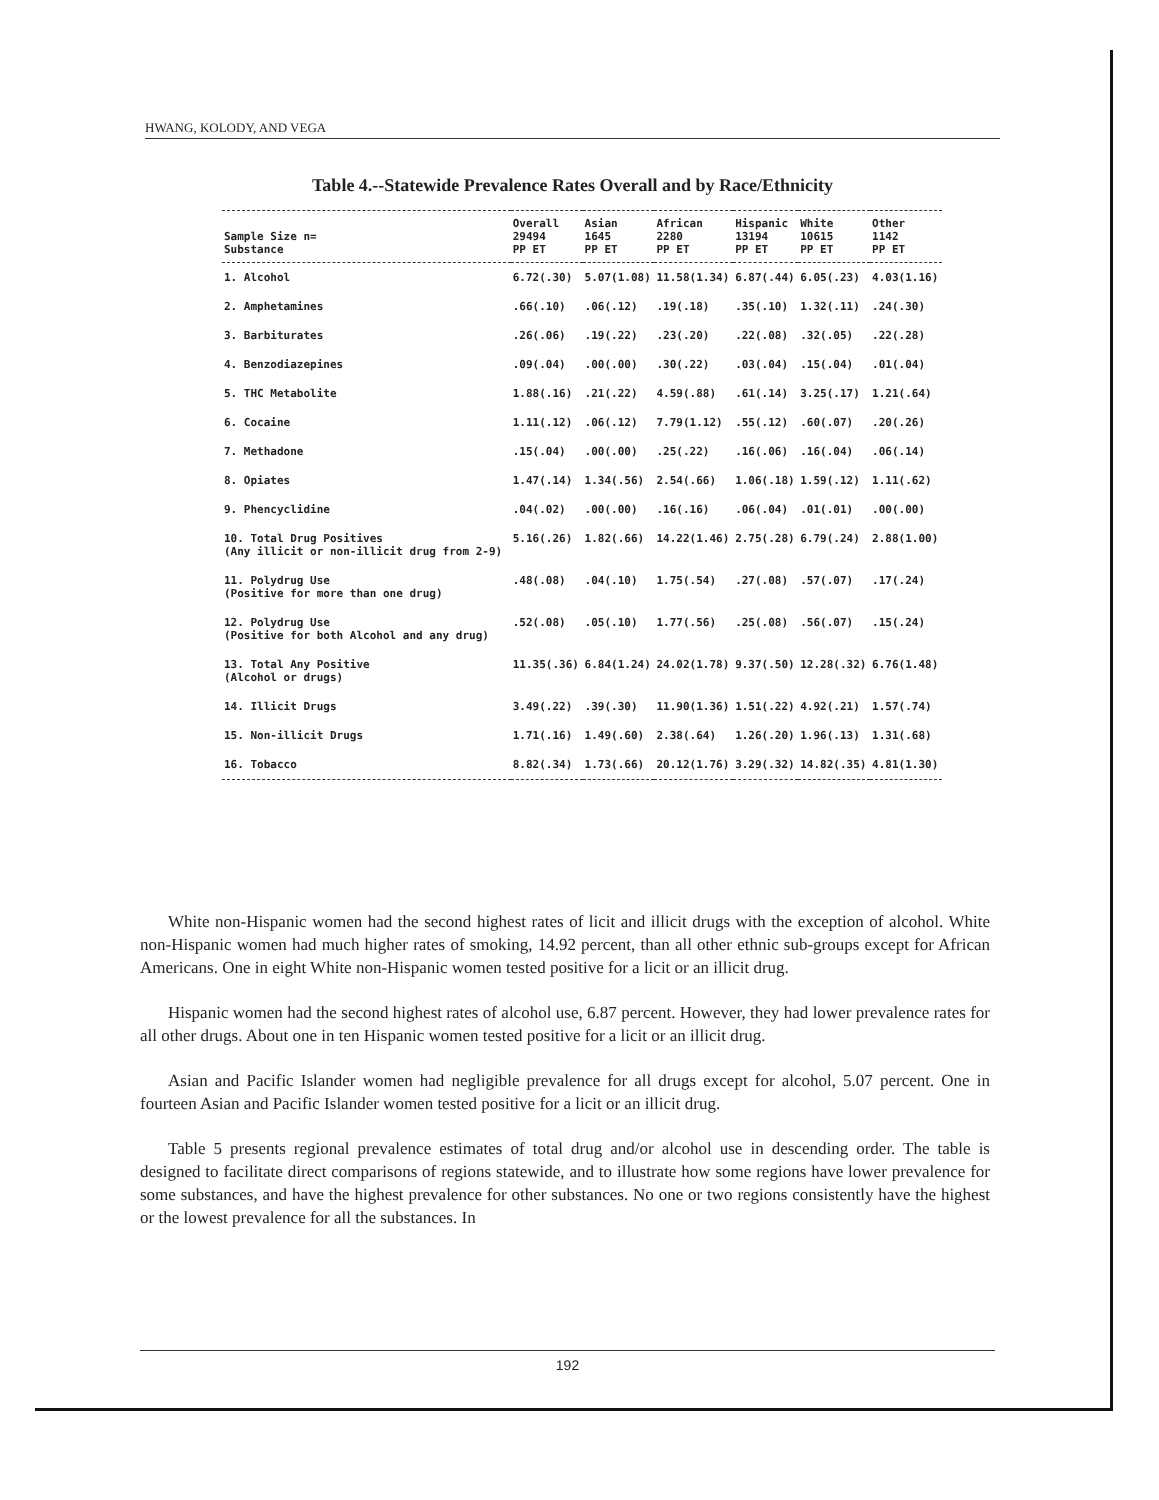HWANG, KOLODY, AND VEGA
Table 4.--Statewide Prevalence Rates Overall and by Race/Ethnicity
| Sample Size n= Substance | Overall 29494 PP ET | Asian 1645 PP ET | African 2280 PP ET | Hispanic 13194 PP ET | White 10615 PP ET | Other 1142 PP ET |
| --- | --- | --- | --- | --- | --- | --- |
| 1. Alcohol | 6.72(.30) | 5.07(1.08) | 11.58(1.34) | 6.87(.44) | 6.05(.23) | 4.03(1.16) |
| 2. Amphetamines | .66(.10) | .06(.12) | .19(.18) | .35(.10) | 1.32(.11) | .24(.30) |
| 3. Barbiturates | .26(.06) | .19(.22) | .23(.20) | .22(.08) | .32(.05) | .22(.28) |
| 4. Benzodiazepines | .09(.04) | .00(.00) | .30(.22) | .03(.04) | .15(.04) | .01(.04) |
| 5. THC Metabolite | 1.88(.16) | .21(.22) | 4.59(.88) | .61(.14) | 3.25(.17) | 1.21(.64) |
| 6. Cocaine | 1.11(.12) | .06(.12) | 7.79(1.12) | .55(.12) | .60(.07) | .20(.26) |
| 7. Methadone | .15(.04) | .00(.00) | .25(.22) | .16(.06) | .16(.04) | .06(.14) |
| 8. Opiates | 1.47(.14) | 1.34(.56) | 2.54(.66) | 1.06(.18) | 1.59(.12) | 1.11(.62) |
| 9. Phencyclidine | .04(.02) | .00(.00) | .16(.16) | .06(.04) | .01(.01) | .00(.00) |
| 10. Total Drug Positives (Any illicit or non-illicit drug from 2-9) | 5.16(.26) | 1.82(.66) | 14.22(1.46) | 2.75(.28) | 6.79(.24) | 2.88(1.00) |
| 11. Polydrug Use (Positive for more than one drug) | .48(.08) | .04(.10) | 1.75(.54) | .27(.08) | .57(.07) | .17(.24) |
| 12. Polydrug Use (Positive for both Alcohol and any drug) | .52(.08) | .05(.10) | 1.77(.56) | .25(.08) | .56(.07) | .15(.24) |
| 13. Total Any Positive (Alcohol or drugs) | 11.35(.36) | 6.84(1.24) | 24.02(1.78) | 9.37(.50) | 12.28(.32) | 6.76(1.48) |
| 14. Illicit Drugs | 3.49(.22) | .39(.30) | 11.90(1.36) | 1.51(.22) | 4.92(.21) | 1.57(.74) |
| 15. Non-illicit Drugs | 1.71(.16) | 1.49(.60) | 2.38(.64) | 1.26(.20) | 1.96(.13) | 1.31(.68) |
| 16. Tobacco | 8.82(.34) | 1.73(.66) | 20.12(1.76) | 3.29(.32) | 14.82(.35) | 4.81(1.30) |
White non-Hispanic women had the second highest rates of licit and illicit drugs with the exception of alcohol. White non-Hispanic women had much higher rates of smoking, 14.92 percent, than all other ethnic sub-groups except for African Americans. One in eight White non-Hispanic women tested positive for a licit or an illicit drug.
Hispanic women had the second highest rates of alcohol use, 6.87 percent. However, they had lower prevalence rates for all other drugs. About one in ten Hispanic women tested positive for a licit or an illicit drug.
Asian and Pacific Islander women had negligible prevalence for all drugs except for alcohol, 5.07 percent. One in fourteen Asian and Pacific Islander women tested positive for a licit or an illicit drug.
Table 5 presents regional prevalence estimates of total drug and/or alcohol use in descending order. The table is designed to facilitate direct comparisons of regions statewide, and to illustrate how some regions have lower prevalence for some substances, and have the highest prevalence for other substances. No one or two regions consistently have the highest or the lowest prevalence for all the substances. In
192